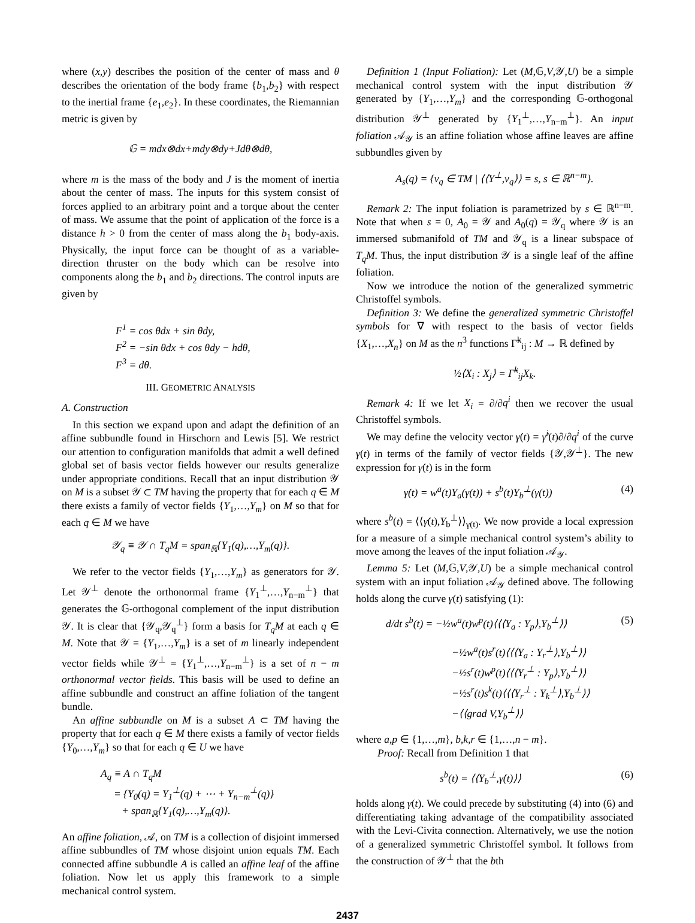where (x,y) describes the position of the center of mass and θ describes the orientation of the body frame {b<sub>1</sub>,b<sub>2</sub>} with respect to the inertial frame {e<sub>1</sub>,e<sub>2</sub>}. In these coordinates, the Riemannian metric is given by
𝔾 = mdx⊗dx+mdy⊗dy+Jdθ⊗dθ,
where m is the mass of the body and J is the moment of inertia about the center of mass. The inputs for this system consist of forces applied to an arbitrary point and a torque about the center of mass. We assume that the point of application of the force is a distance h > 0 from the center of mass along the b<sub>1</sub> body-axis. Physically, the input force can be thought of as a variable-direction thruster on the body which can be resolve into components along the b<sub>1</sub> and b<sub>2</sub> directions. The control inputs are given by
F<sup>1</sup> = cos θdx + sin θdy,
F<sup>2</sup> = −sin θdx + cos θdy − hdθ,
F<sup>3</sup> = dθ.
III. GEOMETRIC ANALYSIS
A. Construction
In this section we expand upon and adapt the definition of an affine subbundle found in Hirschorn and Lewis [5]. We restrict our attention to configuration manifolds that admit a well defined global set of basis vector fields however our results generalize under appropriate conditions. Recall that an input distribution 𝒴 on M is a subset 𝒴 ⊂ TM having the property that for each q ∈ M there exists a family of vector fields {Y<sub>1</sub>,…,Y<sub>m</sub>} on M so that for each q ∈ M we have
𝒴<sub>q</sub> ≡ 𝒴 ∩ T<sub>q</sub>M = span<sub>ℝ</sub>{Y<sub>1</sub>(q),…,Y<sub>m</sub>(q)}.
We refer to the vector fields {Y<sub>1</sub>,…,Y<sub>m</sub>} as generators for 𝒴. Let 𝒴<sup>⊥</sup> denote the orthonormal frame {Y<sub>1</sub><sup>⊥</sup>,…,Y<sub>n−m</sub><sup>⊥</sup>} that generates the 𝔾-orthogonal complement of the input distribution 𝒴. It is clear that {𝒴<sub>q</sub>,𝒴<sub>q</sub><sup>⊥</sup>} form a basis for T<sub>q</sub>M at each q ∈ M. Note that 𝒴 = {Y<sub>1</sub>,…,Y<sub>m</sub>} is a set of m linearly independent vector fields while 𝒴<sup>⊥</sup> = {Y<sub>1</sub><sup>⊥</sup>,…,Y<sub>n−m</sub><sup>⊥</sup>} is a set of n − m orthonormal vector fields. This basis will be used to define an affine subbundle and construct an affine foliation of the tangent bundle.
An affine subbundle on M is a subset A ⊂ TM having the property that for each q ∈ M there exists a family of vector fields {Y<sub>0</sub>,…,Y<sub>m</sub>} so that for each q ∈ U we have
A<sub>q</sub> ≡ A ∩ T<sub>q</sub>M
= {Y<sub>0</sub>(q) = Y<sub>1</sub><sup>⊥</sup>(q) + ⋯ + Y<sub>n−m</sub><sup>⊥</sup>(q)}
+ span<sub>ℝ</sub>{Y<sub>1</sub>(q),…,Y<sub>m</sub>(q)}.
An affine foliation, 𝒜, on TM is a collection of disjoint immersed affine subbundles of TM whose disjoint union equals TM. Each connected affine subbundle A is called an affine leaf of the affine foliation. Now let us apply this framework to a simple mechanical control system.
Definition 1 (Input Foliation): Let (M,𝔾,V,𝒴,U) be a simple mechanical control system with the input distribution 𝒴 generated by {Y<sub>1</sub>,…,Y<sub>m</sub>} and the corresponding 𝔾-orthogonal distribution 𝒴<sup>⊥</sup> generated by {Y<sub>1</sub><sup>⊥</sup>,…,Y<sub>n−m</sub><sup>⊥</sup>}. An input foliation 𝒜<sub>𝒴</sub> is an affine foliation whose affine leaves are affine subbundles given by
A<sub>s</sub>(q) = {v<sub>q</sub> ∈ TM | ⟨⟨Y<sup>⊥</sup>,v<sub>q</sub>⟩⟩ = s, s ∈ ℝ<sup>n−m</sup>}.
Remark 2: The input foliation is parametrized by s ∈ ℝ<sup>n−m</sup>. Note that when s = 0, A<sub>0</sub> = 𝒴 and A<sub>0</sub>(q) = 𝒴<sub>q</sub> where 𝒴 is an immersed submanifold of TM and 𝒴<sub>q</sub> is a linear subspace of T<sub>q</sub>M. Thus, the input distribution 𝒴 is a single leaf of the affine foliation.
Now we introduce the notion of the generalized symmetric Christoffel symbols.
Definition 3: We define the generalized symmetric Christoffel symbols for ∇ with respect to the basis of vector fields {X<sub>1</sub>,…,X<sub>n</sub>} on M as the n<sup>3</sup> functions Γ̃<sup>k</sup><sub>ij</sub> : M → ℝ defined by
½⟨X<sub>i</sub> : X<sub>j</sub>⟩ = Γ̃<sup>k</sup><sub>ij</sub>X<sub>k</sub>.
Remark 4: If we let X<sub>i</sub> = ∂/∂q<sup>i</sup> then we recover the usual Christoffel symbols.
We may define the velocity vector γ̇(t) = γ̇<sup>i</sup>(t)∂/∂q<sup>i</sup> of the curve γ(t) in terms of the family of vector fields {𝒴,𝒴<sup>⊥</sup>}. The new expression for γ̇(t) is in the form
γ̇(t) = w<sup>a</sup>(t)Y<sub>a</sub>(γ(t)) + s<sup>b</sup>(t)Y<sub>b</sub><sup>⊥</sup>(γ(t)) (4)
where s<sup>b</sup>(t) = ⟨⟨γ̇(t),Y<sub>b</sub><sup>⊥</sup>⟩⟩<sub>γ(t)</sub>. We now provide a local expression for a measure of a simple mechanical control system’s ability to move among the leaves of the input foliation 𝒜<sub>𝒴</sub>.
Lemma 5: Let (M,𝔾,V,𝒴,U) be a simple mechanical control system with an input foliation 𝒜<sub>𝒴</sub> defined above. The following holds along the curve γ(t) satisfying (1):
d/dt s<sup>b</sup>(t) = −½w<sup>a</sup>(t)w<sup>p</sup>(t)⟨⟨⟨Y<sub>a</sub> : Y<sub>p</sub>⟩,Y<sub>b</sub><sup>⊥</sup>⟩⟩ (5)
−½w<sup>a</sup>(t)s<sup>r</sup>(t)⟨⟨⟨Y<sub>a</sub> : Y<sub>r</sub><sup>⊥</sup>⟩,Y<sub>b</sub><sup>⊥</sup>⟩⟩
−½s<sup>r</sup>(t)w<sup>p</sup>(t)⟨⟨⟨Y<sub>r</sub><sup>⊥</sup> : Y<sub>p</sub>⟩,Y<sub>b</sub><sup>⊥</sup>⟩⟩
−½s<sup>r</sup>(t)s<sup>k</sup>(t)⟨⟨⟨Y<sub>r</sub><sup>⊥</sup> : Y<sub>k</sub><sup>⊥</sup>⟩,Y<sub>b</sub><sup>⊥</sup>⟩⟩
−⟨⟨grad V,Y<sub>b</sub><sup>⊥</sup>⟩⟩
where a,p ∈ {1,…,m}, b,k,r ∈ {1,…,n − m}.
Proof: Recall from Definition 1 that
s<sup>b</sup>(t) = ⟨⟨Y<sub>b</sub><sup>⊥</sup>,γ̇(t)⟩⟩ (6)
holds along γ(t). We could precede by substituting (4) into (6) and differentiating taking advantage of the compatibility associated with the Levi-Civita connection. Alternatively, we use the notion of a generalized symmetric Christoffel symbol. It follows from the construction of 𝒴<sup>⊥</sup> that the bth
2437